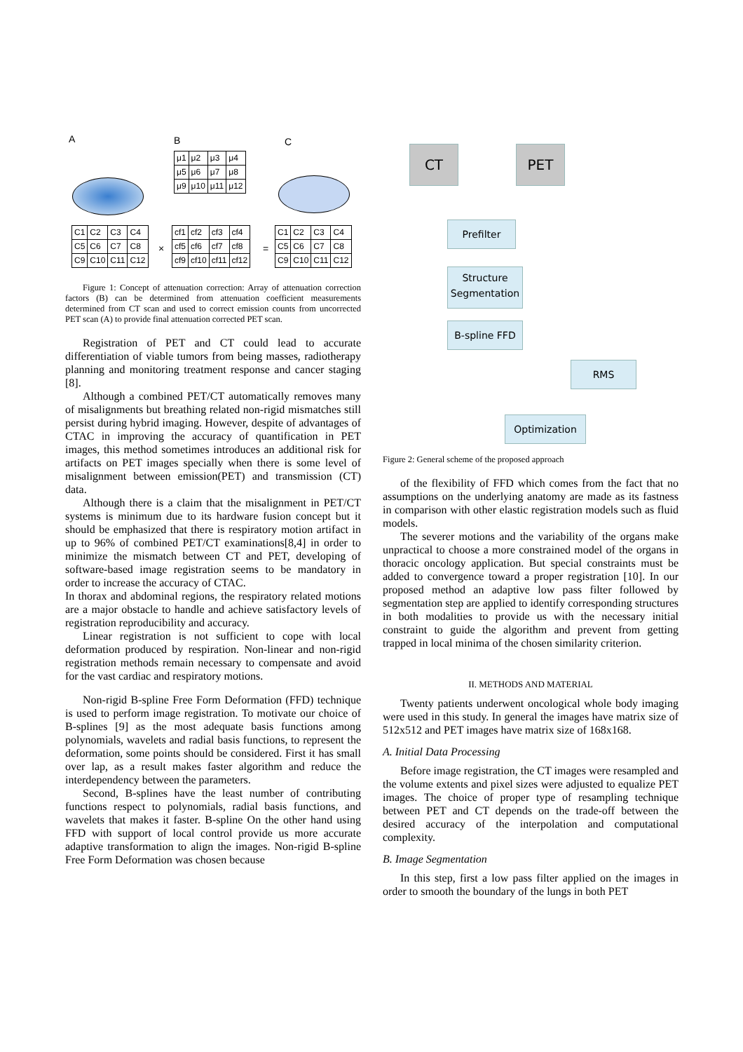A B C
| μ1 | μ2 | μ3 | μ4 |
| μ5 | μ6 | μ7 | μ8 |
| μ9 | μ10 | μ11 | μ12 |
| C1 | C2 | C3 | C4 |
| C5 | C6 | C7 | C8 |
| C9 | C10 | C11 | C12 |
×
| cf1 | cf2 | cf3 | cf4 |
| cf5 | cf6 | cf7 | cf8 |
| cf9 | cf10 | cf11 | cf12 |
=
| C1 | C2 | C3 | C4 |
| C5 | C6 | C7 | C8 |
| C9 | C10 | C11 | C12 |
Figure 1: Concept of attenuation correction: Array of attenuation correction factors (B) can be determined from attenuation coefficient measurements determined from CT scan and used to correct emission counts from uncorrected PET scan (A) to provide final attenuation corrected PET scan.
Registration of PET and CT could lead to accurate differentiation of viable tumors from being masses, radiotherapy planning and monitoring treatment response and cancer staging [8].
Although a combined PET/CT automatically removes many of misalignments but breathing related non-rigid mismatches still persist during hybrid imaging. However, despite of advantages of CTAC in improving the accuracy of quantification in PET images, this method sometimes introduces an additional risk for artifacts on PET images specially when there is some level of misalignment between emission(PET) and transmission (CT) data.
Although there is a claim that the misalignment in PET/CT systems is minimum due to its hardware fusion concept but it should be emphasized that there is respiratory motion artifact in up to 96% of combined PET/CT examinations[8,4] in order to minimize the mismatch between CT and PET, developing of software-based image registration seems to be mandatory in order to increase the accuracy of CTAC.
In thorax and abdominal regions, the respiratory related motions are a major obstacle to handle and achieve satisfactory levels of registration reproducibility and accuracy.
Linear registration is not sufficient to cope with local deformation produced by respiration. Non-linear and non-rigid registration methods remain necessary to compensate and avoid for the vast cardiac and respiratory motions.
Non-rigid B-spline Free Form Deformation (FFD) technique is used to perform image registration. To motivate our choice of B-splines [9] as the most adequate basis functions among polynomials, wavelets and radial basis functions, to represent the deformation, some points should be considered. First it has small over lap, as a result makes faster algorithm and reduce the interdependency between the parameters.
Second, B-splines have the least number of contributing functions respect to polynomials, radial basis functions, and wavelets that makes it faster. B-spline On the other hand using FFD with support of local control provide us more accurate adaptive transformation to align the images. Non-rigid B-spline Free Form Deformation was chosen because
CT PET
Prefilter
Structure Segmentation
B-spline FFD
RMS
Optimization
Figure 2: General scheme of the proposed approach
of the flexibility of FFD which comes from the fact that no assumptions on the underlying anatomy are made as its fastness in comparison with other elastic registration models such as fluid models.
The severer motions and the variability of the organs make unpractical to choose a more constrained model of the organs in thoracic oncology application. But special constraints must be added to convergence toward a proper registration [10]. In our proposed method an adaptive low pass filter followed by segmentation step are applied to identify corresponding structures in both modalities to provide us with the necessary initial constraint to guide the algorithm and prevent from getting trapped in local minima of the chosen similarity criterion.
II. METHODS AND MATERIAL
Twenty patients underwent oncological whole body imaging were used in this study. In general the images have matrix size of 512x512 and PET images have matrix size of 168x168.
A. Initial Data Processing
Before image registration, the CT images were resampled and the volume extents and pixel sizes were adjusted to equalize PET images. The choice of proper type of resampling technique between PET and CT depends on the trade-off between the desired accuracy of the interpolation and computational complexity.
B. Image Segmentation
In this step, first a low pass filter applied on the images in order to smooth the boundary of the lungs in both PET